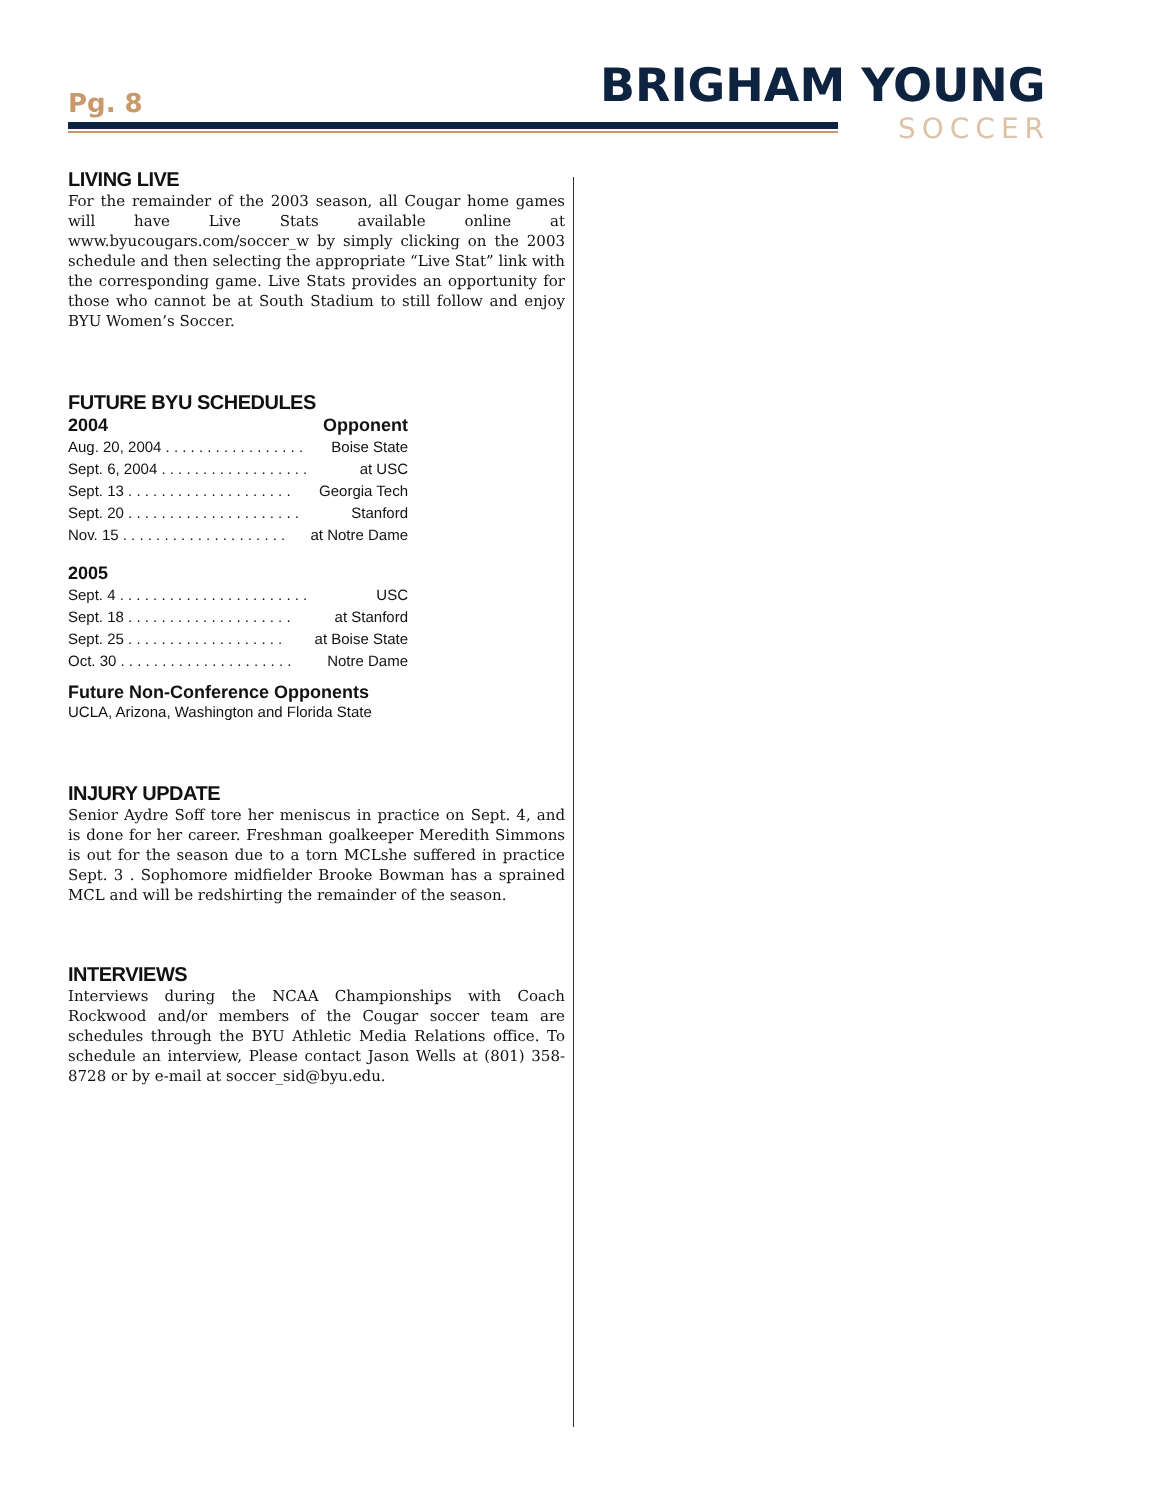Pg. 8 BRIGHAM YOUNG
SOCCER
LIVING LIVE
For the remainder of the 2003 season, all Cougar home games will have Live Stats available online at www.byucougars.com/soccer_w by simply clicking on the 2003 schedule and then selecting the appropriate “Live Stat” link with the corresponding game. Live Stats provides an opportunity for those who cannot be at South Stadium to still follow and enjoy BYU Women’s Soccer.
FUTURE BYU SCHEDULES
| 2004 | Opponent |
| --- | --- |
| Aug. 20, 2004 . . . . . . . . . . . . . . . . . | Boise State |
| Sept. 6, 2004 . . . . . . . . . . . . . . . . . . | at USC |
| Sept. 13 . . . . . . . . . . . . . . . . . . . . | Georgia Tech |
| Sept. 20 . . . . . . . . . . . . . . . . . . . . . | Stanford |
| Nov. 15 . . . . . . . . . . . . . . . . . . . . | at Notre Dame |
| 2005 | |
| Sept. 4 . . . . . . . . . . . . . . . . . . . . . . . | USC |
| Sept. 18 . . . . . . . . . . . . . . . . . . . . | at Stanford |
| Sept. 25 . . . . . . . . . . . . . . . . . . . | at Boise State |
| Oct. 30 . . . . . . . . . . . . . . . . . . . . . | Notre Dame |
Future Non-Conference Opponents
UCLA, Arizona, Washington and Florida State
INJURY UPDATE
Senior Aydre Soff tore her meniscus in practice on Sept. 4, and is done for her career. Freshman goalkeeper Meredith Simmons is out for the season due to a torn MCLshe suffered in practice Sept. 3 . Sophomore midfielder Brooke Bowman has a sprained MCL and will be redshirting the remainder of the season.
INTERVIEWS
Interviews during the NCAA Championships with Coach Rockwood and/or members of the Cougar soccer team are schedules through the BYU Athletic Media Relations office. To schedule an interview, Please contact Jason Wells at (801) 358-8728 or by e-mail at soccer_sid@byu.edu.